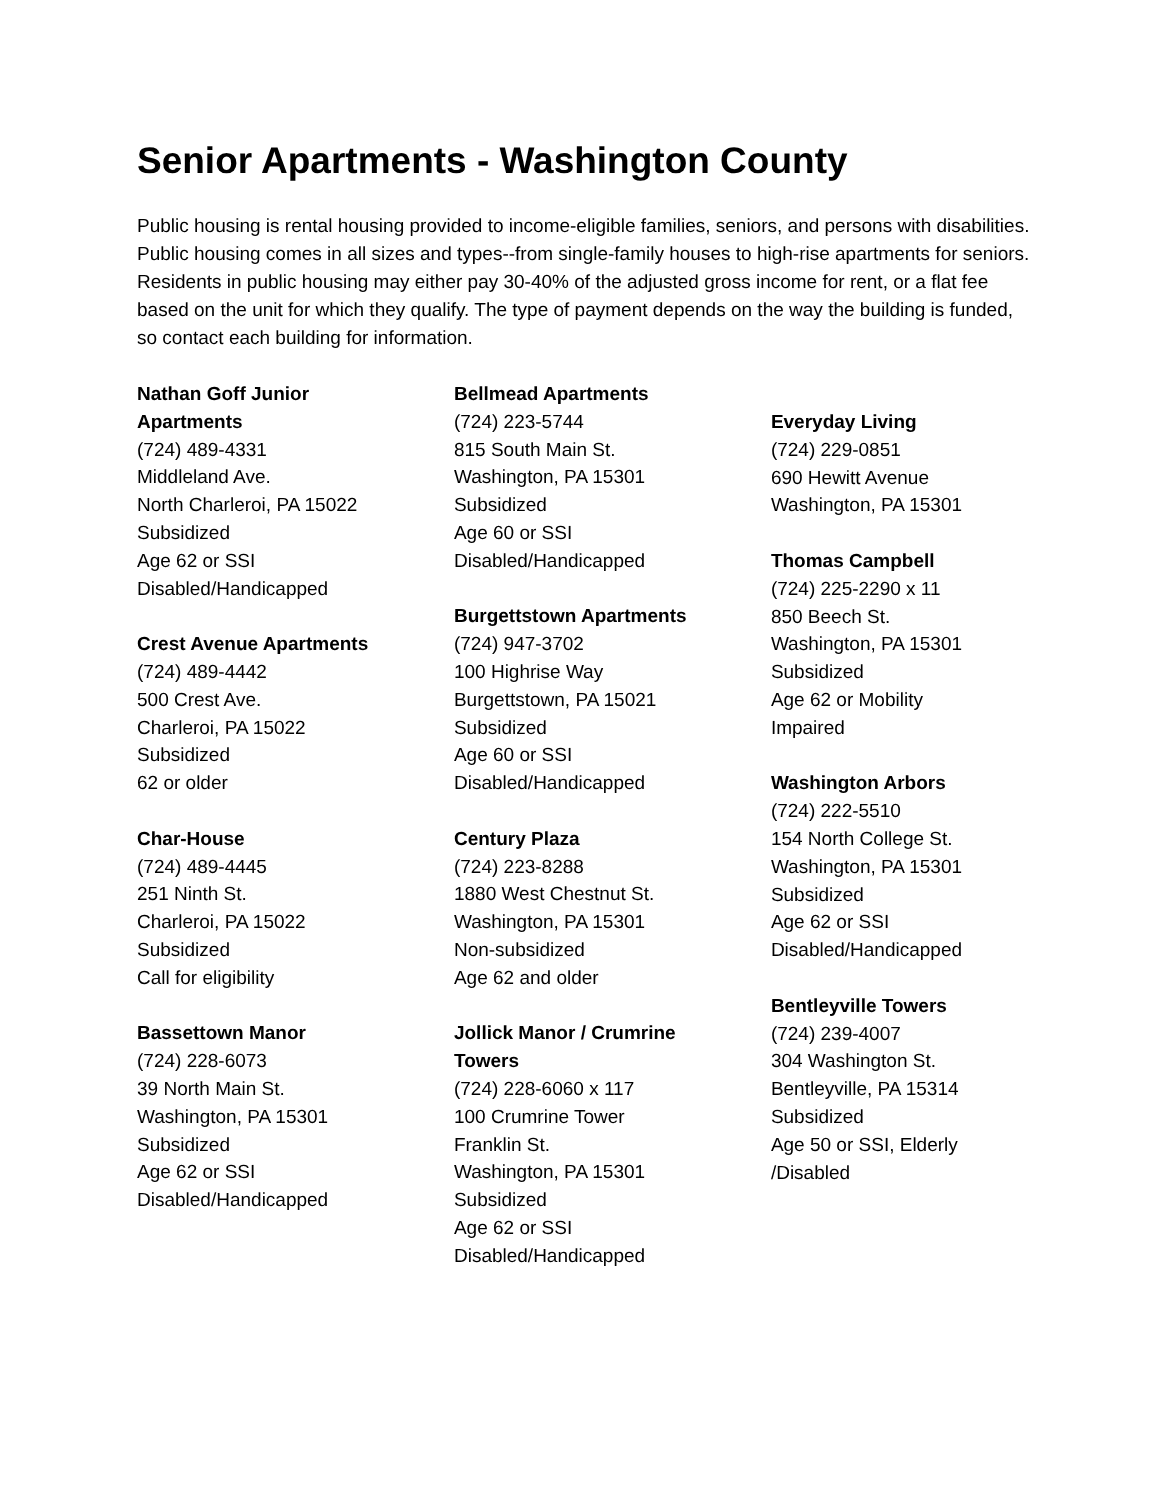Senior Apartments - Washington County
Public housing is rental housing provided to income-eligible families, seniors, and persons with disabilities. Public housing comes in all sizes and types--from single-family houses to high-rise apartments for seniors. Residents in public housing may either pay 30-40% of the adjusted gross income for rent, or a flat fee based on the unit for which they qualify. The type of payment depends on the way the building is funded, so contact each building for information.
Nathan Goff Junior
Apartments
(724) 489-4331
Middleland Ave.
North Charleroi, PA 15022
Subsidized
Age 62 or SSI
Disabled/Handicapped
Crest Avenue Apartments
(724) 489-4442
500 Crest Ave.
Charleroi, PA 15022
Subsidized
62 or older
Char-House
(724) 489-4445
251 Ninth St.
Charleroi, PA 15022
Subsidized
Call for eligibility
Bassettown Manor
(724) 228-6073
39 North Main St.
Washington, PA 15301
Subsidized
Age 62 or SSI
Disabled/Handicapped
Bellmead Apartments
(724) 223-5744
815 South Main St.
Washington, PA 15301
Subsidized
Age 60 or SSI
Disabled/Handicapped
Burgettstown Apartments
(724) 947-3702
100 Highrise Way
Burgettstown, PA 15021
Subsidized
Age 60 or SSI
Disabled/Handicapped
Century Plaza
(724) 223-8288
1880 West Chestnut St.
Washington, PA 15301
Non-subsidized
Age 62 and older
Jollick Manor / Crumrine
Towers
(724) 228-6060 x 117
100 Crumrine Tower
Franklin St.
Washington, PA 15301
Subsidized
Age 62 or SSI
Disabled/Handicapped
Everyday Living
(724) 229-0851
690 Hewitt Avenue
Washington, PA 15301
Thomas Campbell
(724) 225-2290 x 11
850 Beech St.
Washington, PA 15301
Subsidized
Age 62 or Mobility
Impaired
Washington Arbors
(724) 222-5510
154 North College St.
Washington, PA 15301
Subsidized
Age 62 or SSI
Disabled/Handicapped
Bentleyville Towers
(724) 239-4007
304 Washington St.
Bentleyville, PA 15314
Subsidized
Age 50 or SSI, Elderly
/Disabled